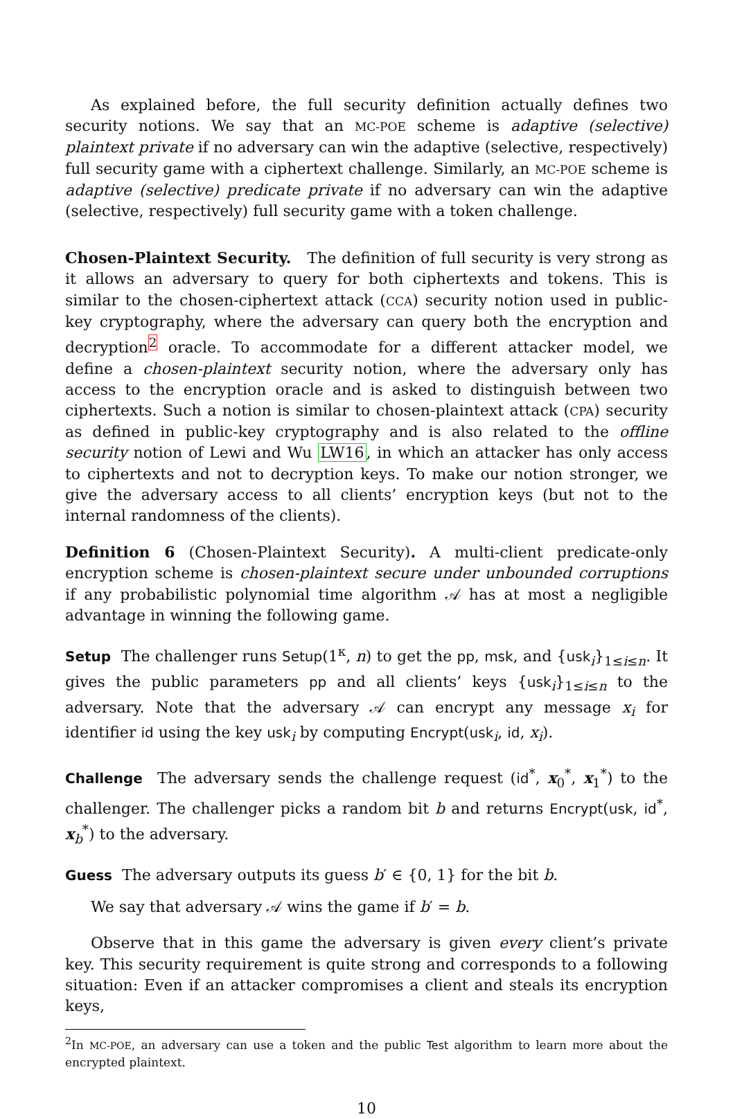As explained before, the full security definition actually defines two security notions. We say that an MC-POE scheme is adaptive (selective) plaintext private if no adversary can win the adaptive (selective, respectively) full security game with a ciphertext challenge. Similarly, an MC-POE scheme is adaptive (selective) predicate private if no adversary can win the adaptive (selective, respectively) full security game with a token challenge.
Chosen-Plaintext Security. The definition of full security is very strong as it allows an adversary to query for both ciphertexts and tokens. This is similar to the chosen-ciphertext attack (CCA) security notion used in public-key cryptography, where the adversary can query both the encryption and decryption<sup>2</sup> oracle. To accommodate for a different attacker model, we define a chosen-plaintext security notion, where the adversary only has access to the encryption oracle and is asked to distinguish between two ciphertexts. Such a notion is similar to chosen-plaintext attack (CPA) security as defined in public-key cryptography and is also related to the offline security notion of Lewi and Wu LW16, in which an attacker has only access to ciphertexts and not to decryption keys. To make our notion stronger, we give the adversary access to all clients’ encryption keys (but not to the internal randomness of the clients).
Definition 6 (Chosen-Plaintext Security). A multi-client predicate-only encryption scheme is chosen-plaintext secure under unbounded corruptions if any probabilistic polynomial time algorithm 𝒜 has at most a negligible advantage in winning the following game.
Setup The challenger runs Setup(1<sup>κ</sup>, n) to get the pp, msk, and {usk<sub>i</sub>}<sub>1≤i≤n</sub>. It gives the public parameters pp and all clients’ keys {usk<sub>i</sub>}<sub>1≤i≤n</sub> to the adversary. Note that the adversary 𝒜 can encrypt any message x<sub>i</sub> for identifier id using the key usk<sub>i</sub> by computing Encrypt(usk<sub>i</sub>, id, x<sub>i</sub>).
Challenge The adversary sends the challenge request (id<sup>*</sup>, x<sub>0</sub><sup>*</sup>, x<sub>1</sub><sup>*</sup>) to the challenger. The challenger picks a random bit b and returns Encrypt(usk, id<sup>*</sup>, x<sub>b</sub><sup>*</sup>) to the adversary.
Guess The adversary outputs its guess b′ ∈ {0, 1} for the bit b.
We say that adversary 𝒜 wins the game if b′ = b.
Observe that in this game the adversary is given every client’s private key. This security requirement is quite strong and corresponds to a following situation: Even if an attacker compromises a client and steals its encryption keys,
<sup>2</sup> In MC-POE, an adversary can use a token and the public Test algorithm to learn more about the encrypted plaintext.
10